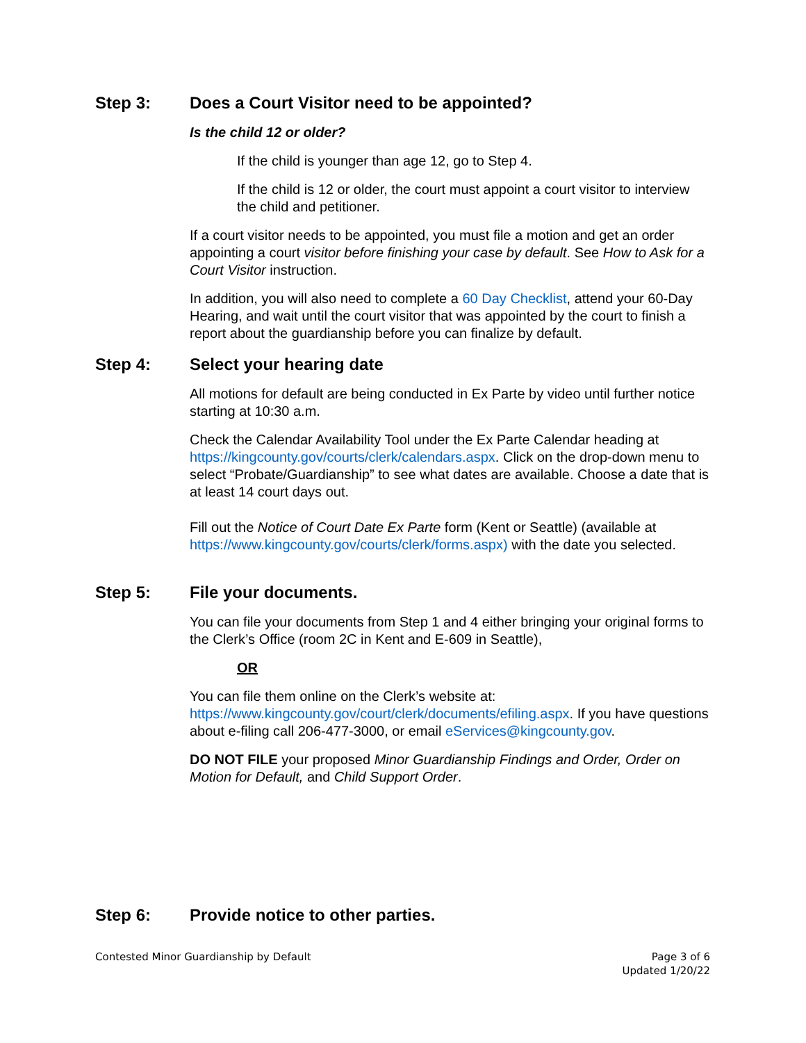Step 3: Does a Court Visitor need to be appointed?
Is the child 12 or older?
If the child is younger than age 12, go to Step 4.
If the child is 12 or older, the court must appoint a court visitor to interview the child and petitioner.
If a court visitor needs to be appointed, you must file a motion and get an order appointing a court visitor before finishing your case by default. See How to Ask for a Court Visitor instruction.
In addition, you will also need to complete a 60 Day Checklist, attend your 60-Day Hearing, and wait until the court visitor that was appointed by the court to finish a report about the guardianship before you can finalize by default.
Step 4: Select your hearing date
All motions for default are being conducted in Ex Parte by video until further notice starting at 10:30 a.m.
Check the Calendar Availability Tool under the Ex Parte Calendar heading at https://kingcounty.gov/courts/clerk/calendars.aspx. Click on the drop-down menu to select “Probate/Guardianship” to see what dates are available. Choose a date that is at least 14 court days out.
Fill out the Notice of Court Date Ex Parte form (Kent or Seattle) (available at https://www.kingcounty.gov/courts/clerk/forms.aspx) with the date you selected.
Step 5: File your documents.
You can file your documents from Step 1 and 4 either bringing your original forms to the Clerk’s Office (room 2C in Kent and E-609 in Seattle),
OR
You can file them online on the Clerk’s website at: https://www.kingcounty.gov/court/clerk/documents/efiling.aspx. If you have questions about e-filing call 206-477-3000, or email eServices@kingcounty.gov.
DO NOT FILE your proposed Minor Guardianship Findings and Order, Order on Motion for Default, and Child Support Order.
Step 6: Provide notice to other parties.
Contested Minor Guardianship by Default Page 3 of 6
Updated 1/20/22